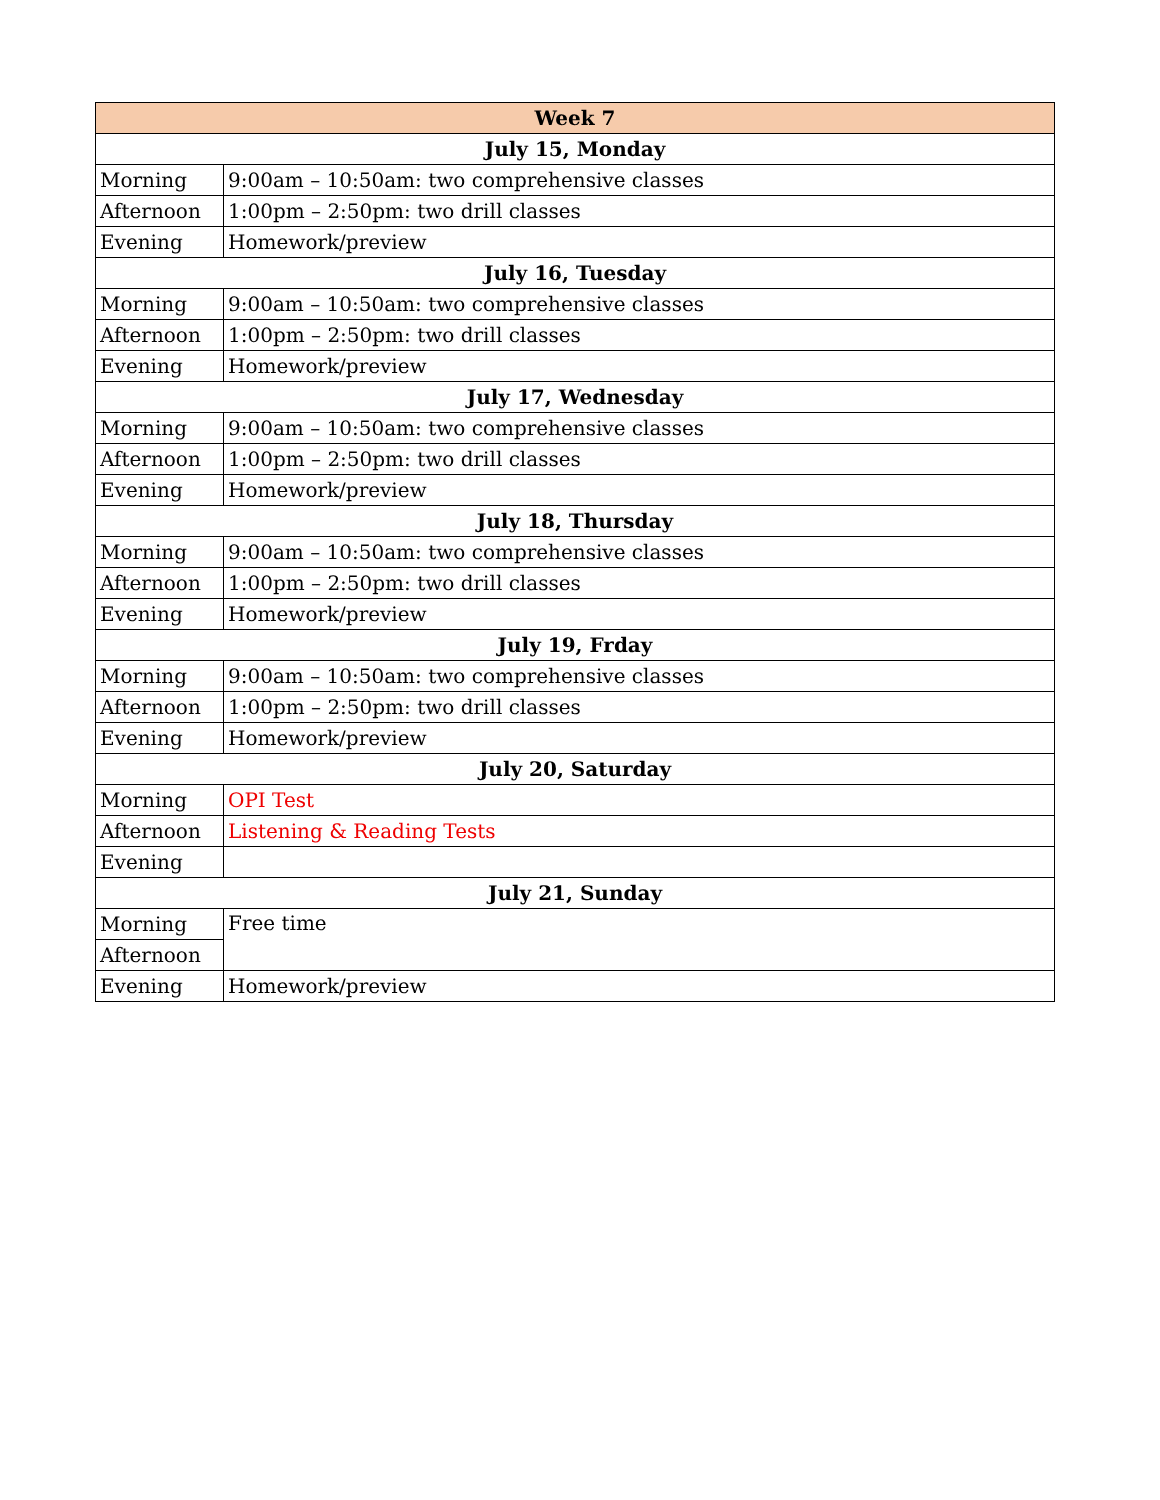| Week 7 | |
| --- | --- |
| July 15, Monday | |
| Morning | 9:00am – 10:50am: two comprehensive classes |
| Afternoon | 1:00pm – 2:50pm: two drill classes |
| Evening | Homework/preview |
| July 16, Tuesday | |
| Morning | 9:00am – 10:50am: two comprehensive classes |
| Afternoon | 1:00pm – 2:50pm: two drill classes |
| Evening | Homework/preview |
| July 17, Wednesday | |
| Morning | 9:00am – 10:50am: two comprehensive classes |
| Afternoon | 1:00pm – 2:50pm: two drill classes |
| Evening | Homework/preview |
| July 18, Thursday | |
| Morning | 9:00am – 10:50am: two comprehensive classes |
| Afternoon | 1:00pm – 2:50pm: two drill classes |
| Evening | Homework/preview |
| July 19, Frday | |
| Morning | 9:00am – 10:50am: two comprehensive classes |
| Afternoon | 1:00pm – 2:50pm: two drill classes |
| Evening | Homework/preview |
| July 20, Saturday | |
| Morning | OPI Test |
| Afternoon | Listening & Reading Tests |
| Evening | |
| July 21, Sunday | |
| Morning | Free time |
| Afternoon | |
| Evening | Homework/preview |